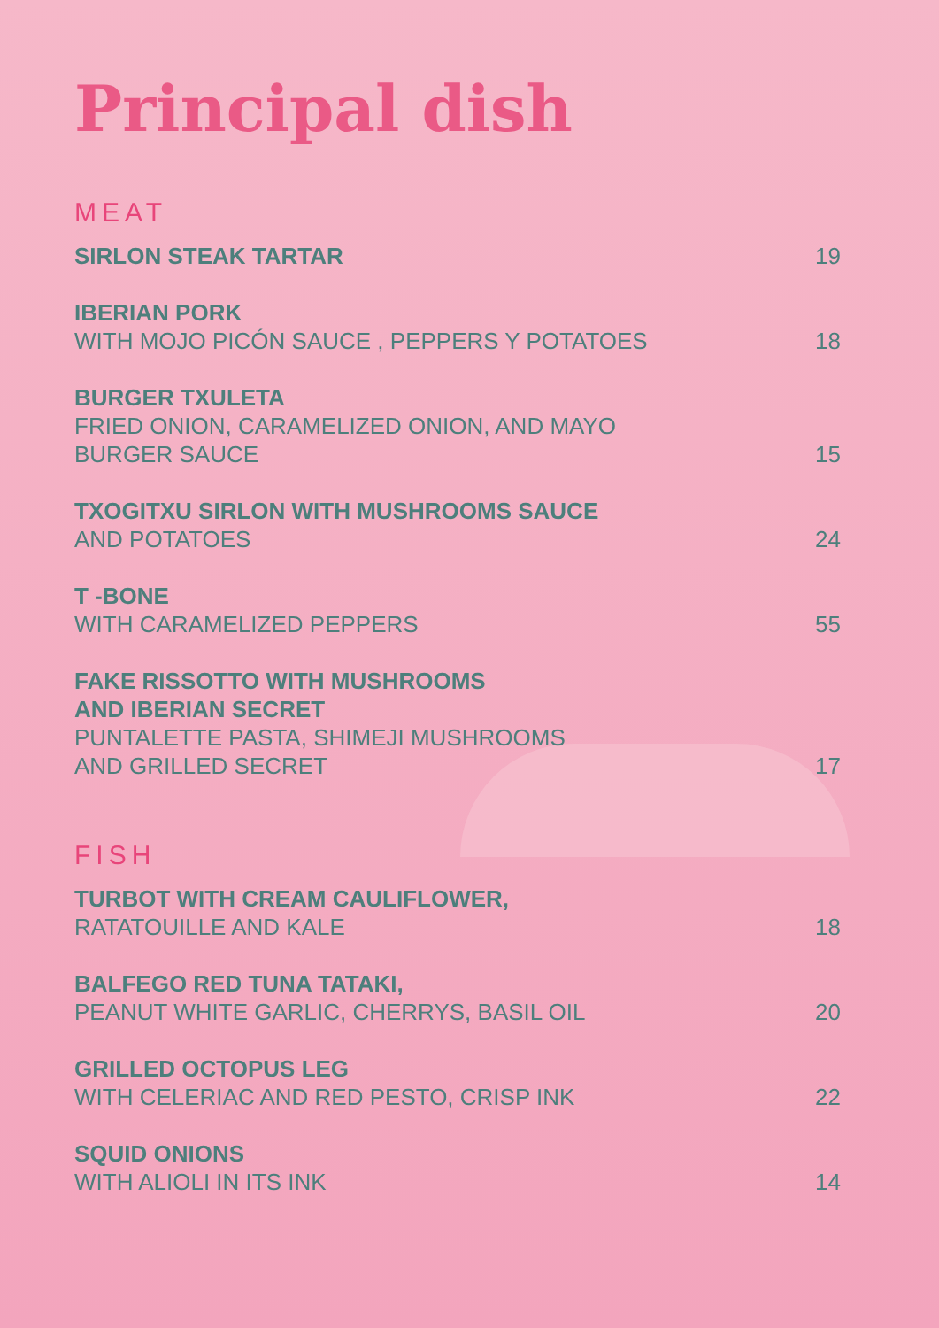Principal dish
MEAT
SIRLON STEAK TARTAR
19
IBERIAN PORK
WITH MOJO PICÓN SAUCE , PEPPERS Y POTATOES
18
BURGER TXULETA
FRIED ONION, CARAMELIZED ONION, AND MAYO
BURGER SAUCE
15
TXOGITXU SIRLON WITH MUSHROOMS SAUCE
AND POTATOES
24
T -BONE
WITH CARAMELIZED PEPPERS
55
FAKE RISSOTTO WITH MUSHROOMS
AND IBERIAN SECRET
PUNTALETTE PASTA, SHIMEJI MUSHROOMS
AND GRILLED SECRET
17
FISH
TURBOT WITH CREAM CAULIFLOWER,
RATATOUILLE AND KALE
18
BALFEGO RED TUNA TATAKI,
PEANUT WHITE GARLIC, CHERRYS, BASIL OIL
20
GRILLED OCTOPUS LEG
WITH CELERIAC AND RED PESTO, CRISP INK
22
SQUID ONIONS
WITH ALIOLI IN ITS INK
14